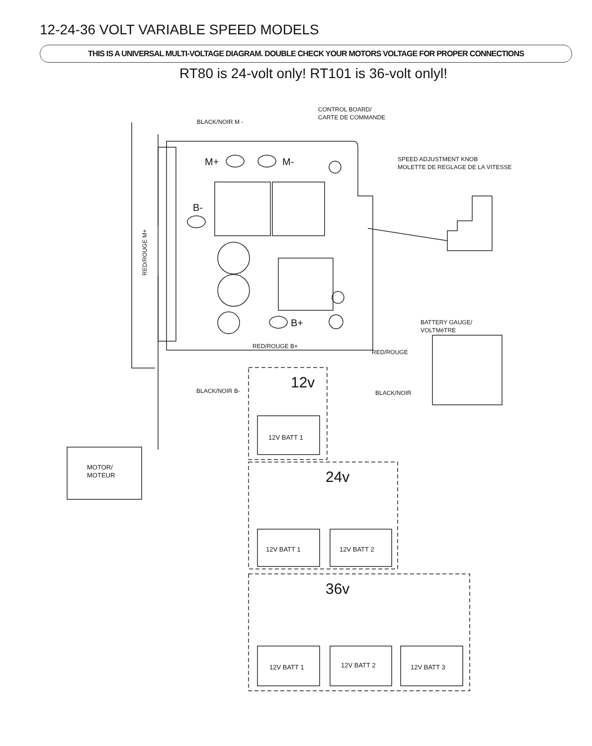12-24-36 VOLT VARIABLE SPEED MODELS
THIS IS A UNIVERSAL MULTI-VOLTAGE DIAGRAM. DOUBLE CHECK YOUR MOTORS VOLTAGE FOR PROPER CONNECTIONS
RT80 is 24-volt only! RT101 is 36-volt onlyl!
CONTROL BOARD/
CARTE DE COMMANDE
M+
M-
B-
B+
BLACK/NOIR M -
RED/ROUGE M+
SPEED ADJUSTMENT KNOB
MOLETTE DE REGLAGE DE LA VITESSE
RED/ROUGE
BATTERY GAUGE/
VOLTMéTRE
RED/ROUGE B+
BLACK/NOIR B-
BLACK/NOIR
12v
12V BATT 1
MOTOR/
MOTEUR
24v
12V BATT 1
12V BATT 2
36v
12V BATT 1
12V BATT 2
12V BATT 3